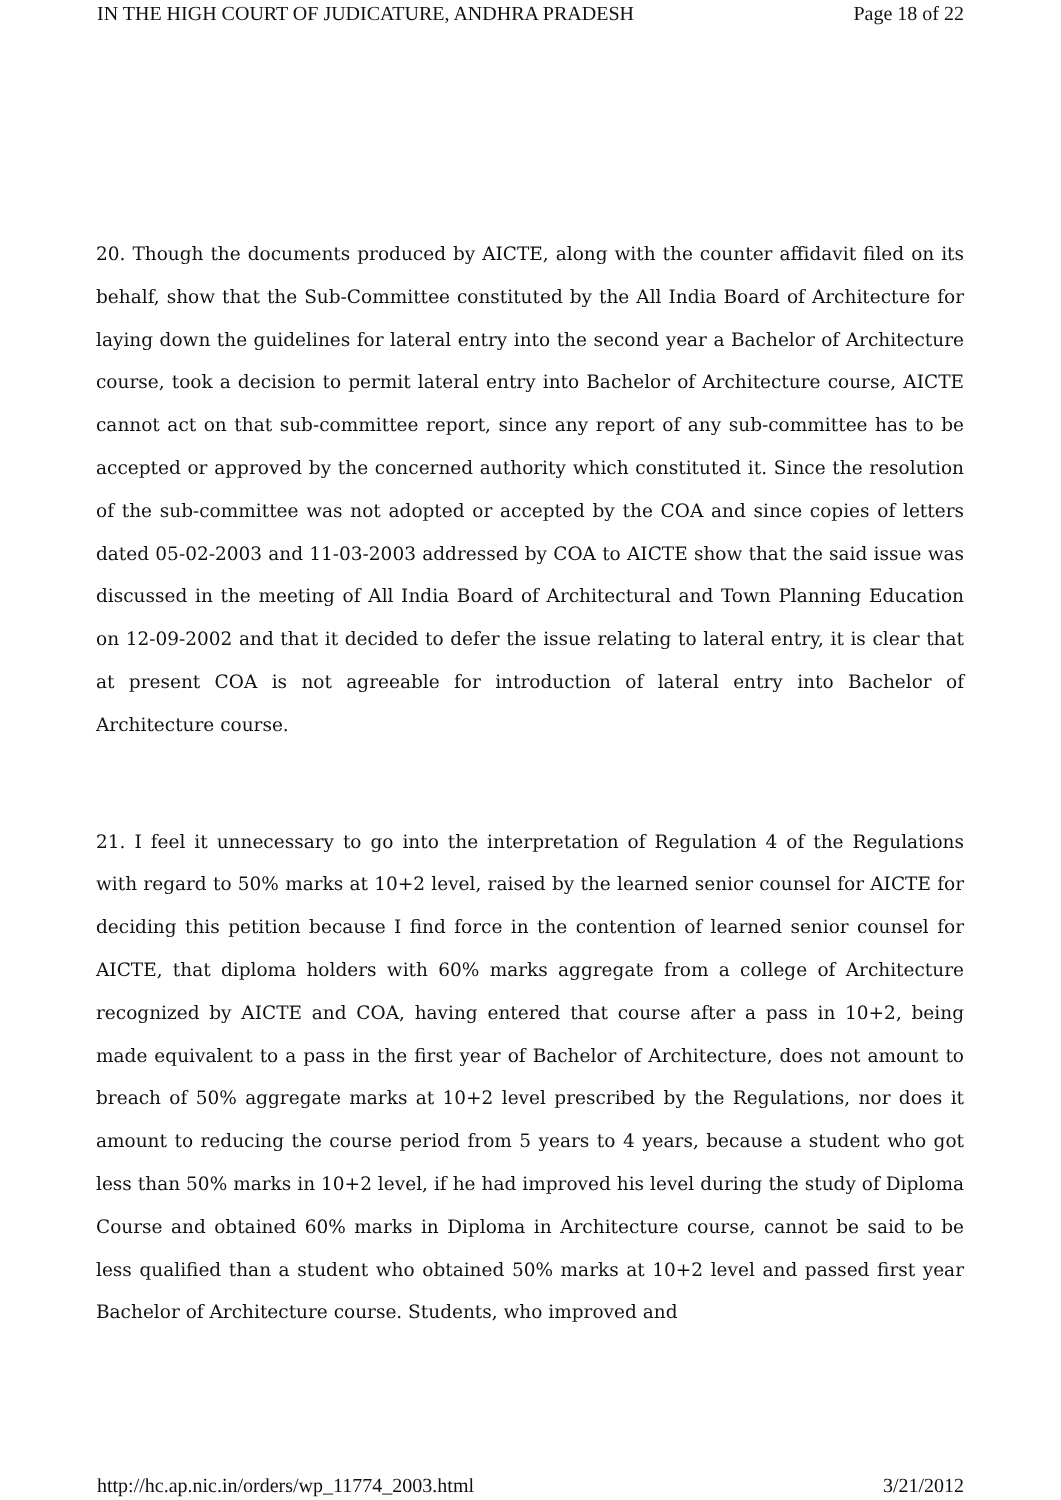IN THE HIGH COURT OF JUDICATURE, ANDHRA PRADESH Page 18 of 22
20. Though the documents produced by AICTE, along with the counter affidavit filed on its behalf, show that the Sub-Committee constituted by the All India Board of Architecture for laying down the guidelines for lateral entry into the second year a Bachelor of Architecture course, took a decision to permit lateral entry into Bachelor of Architecture course, AICTE cannot act on that sub-committee report, since any report of any sub-committee has to be accepted or approved by the concerned authority which constituted it. Since the resolution of the sub-committee was not adopted or accepted by the COA and since copies of letters dated 05-02-2003 and 11-03-2003 addressed by COA to AICTE show that the said issue was discussed in the meeting of All India Board of Architectural and Town Planning Education on 12-09-2002 and that it decided to defer the issue relating to lateral entry, it is clear that at present COA is not agreeable for introduction of lateral entry into Bachelor of Architecture course.
21. I feel it unnecessary to go into the interpretation of Regulation 4 of the Regulations with regard to 50% marks at 10+2 level, raised by the learned senior counsel for AICTE for deciding this petition because I find force in the contention of learned senior counsel for AICTE, that diploma holders with 60% marks aggregate from a college of Architecture recognized by AICTE and COA, having entered that course after a pass in 10+2, being made equivalent to a pass in the first year of Bachelor of Architecture, does not amount to breach of 50% aggregate marks at 10+2 level prescribed by the Regulations, nor does it amount to reducing the course period from 5 years to 4 years, because a student who got less than 50% marks in 10+2 level, if he had improved his level during the study of Diploma Course and obtained 60% marks in Diploma in Architecture course, cannot be said to be less qualified than a student who obtained 50% marks at 10+2 level and passed first year Bachelor of Architecture course. Students, who improved and
http://hc.ap.nic.in/orders/wp_11774_2003.html 3/21/2012